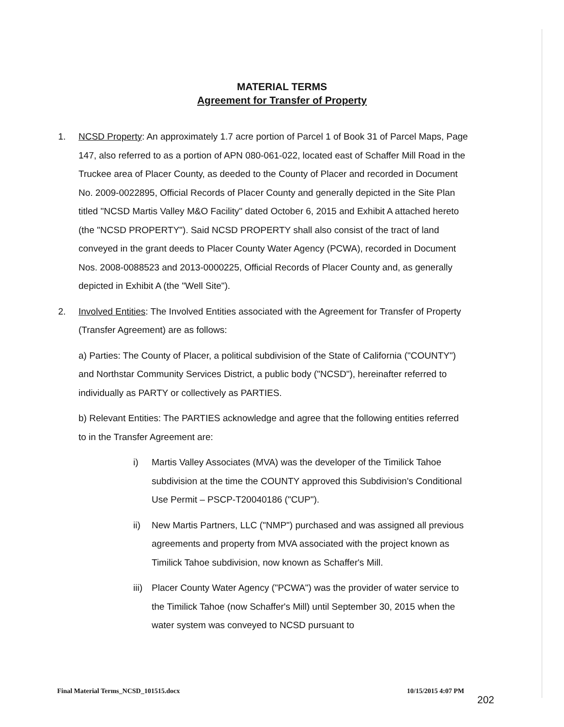MATERIAL TERMS
Agreement for Transfer of Property
1. NCSD Property: An approximately 1.7 acre portion of Parcel 1 of Book 31 of Parcel Maps, Page 147, also referred to as a portion of APN 080-061-022, located east of Schaffer Mill Road in the Truckee area of Placer County, as deeded to the County of Placer and recorded in Document No. 2009-0022895, Official Records of Placer County and generally depicted in the Site Plan titled "NCSD Martis Valley M&O Facility" dated October 6, 2015 and Exhibit A attached hereto (the "NCSD PROPERTY"). Said NCSD PROPERTY shall also consist of the tract of land conveyed in the grant deeds to Placer County Water Agency (PCWA), recorded in Document Nos. 2008-0088523 and 2013-0000225, Official Records of Placer County and, as generally depicted in Exhibit A (the "Well Site").
2. Involved Entities: The Involved Entities associated with the Agreement for Transfer of Property (Transfer Agreement) are as follows:
a) Parties: The County of Placer, a political subdivision of the State of California ("COUNTY") and Northstar Community Services District, a public body ("NCSD"), hereinafter referred to individually as PARTY or collectively as PARTIES.
b) Relevant Entities: The PARTIES acknowledge and agree that the following entities referred to in the Transfer Agreement are:
i) Martis Valley Associates (MVA) was the developer of the Timilick Tahoe subdivision at the time the COUNTY approved this Subdivision's Conditional Use Permit – PSCP-T20040186 ("CUP").
ii) New Martis Partners, LLC ("NMP") purchased and was assigned all previous agreements and property from MVA associated with the project known as Timilick Tahoe subdivision, now known as Schaffer's Mill.
iii)
Placer County Water Agency ("PCWA") was the provider of water service to the Timilick Tahoe (now Schaffer's Mill) until September 30, 2015 when the water system was conveyed to NCSD pursuant to
Final Material Terms_NCSD_101515.docx 10/15/2015 4:07 PM
202